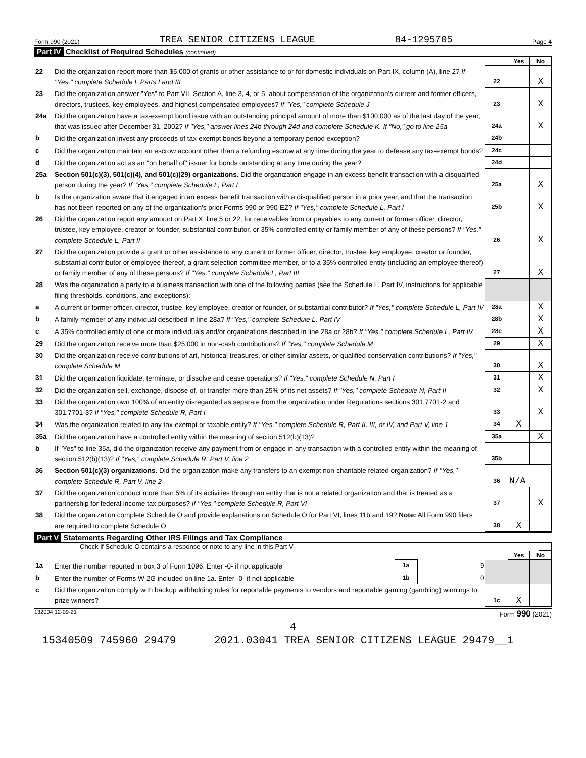Form 990 (2021) TREA SENIOR CITIZENS LEAGUE 84-1295705 Page 4
Part IV Checklist of Required Schedules (continued)
| | | | Yes | No |
| 22 | Did the organization report more than $5,000 of grants or other assistance to or for domestic individuals on Part IX, column (A), line 2? If "Yes," complete Schedule I, Parts I and III | 22 | | X |
| 23 | Did the organization answer "Yes" to Part VII, Section A, line 3, 4, or 5, about compensation of the organization's current and former officers, directors, trustees, key employees, and highest compensated employees? If "Yes," complete Schedule J | 23 | | X |
| 24a | Did the organization have a tax-exempt bond issue with an outstanding principal amount of more than $100,000 as of the last day of the year, that was issued after December 31, 2002? If "Yes," answer lines 24b through 24d and complete Schedule K. If "No," go to line 25a | 24a | | X |
| b | Did the organization invest any proceeds of tax-exempt bonds beyond a temporary period exception? | 24b | | |
| c | Did the organization maintain an escrow account other than a refunding escrow at any time during the year to defease any tax-exempt bonds? | 24c | | |
| d | Did the organization act as an "on behalf of" issuer for bonds outstanding at any time during the year? | 24d | | |
| 25a | Section 501(c)(3), 501(c)(4), and 501(c)(29) organizations. Did the organization engage in an excess benefit transaction with a disqualified person during the year? If "Yes," complete Schedule L, Part I | 25a | | X |
| b | Is the organization aware that it engaged in an excess benefit transaction with a disqualified person in a prior year, and that the transaction has not been reported on any of the organization's prior Forms 990 or 990-EZ? If "Yes," complete Schedule L, Part I | 25b | | X |
| 26 | Did the organization report any amount on Part X, line 5 or 22, for receivables from or payables to any current or former officer, director, trustee, key employee, creator or founder, substantial contributor, or 35% controlled entity or family member of any of these persons? If "Yes," complete Schedule L, Part II | 26 | | X |
| 27 | Did the organization provide a grant or other assistance to any current or former officer, director, trustee, key employee, creator or founder, substantial contributor or employee thereof, a grant selection committee member, or to a 35% controlled entity (including an employee thereof) or family member of any of these persons? If "Yes," complete Schedule L, Part III | 27 | | X |
| 28 | Was the organization a party to a business transaction with one of the following parties (see the Schedule L, Part IV, instructions for applicable filing thresholds, conditions, and exceptions): | | | |
| a | A current or former officer, director, trustee, key employee, creator or founder, or substantial contributor? If "Yes," complete Schedule L, Part IV | 28a | | X |
| b | A family member of any individual described in line 28a? If "Yes," complete Schedule L, Part IV | 28b | | X |
| c | A 35% controlled entity of one or more individuals and/or organizations described in line 28a or 28b? If "Yes," complete Schedule L, Part IV | 28c | | X |
| 29 | Did the organization receive more than $25,000 in non-cash contributions? If "Yes," complete Schedule M | 29 | | X |
| 30 | Did the organization receive contributions of art, historical treasures, or other similar assets, or qualified conservation contributions? If "Yes," complete Schedule M | 30 | | X |
| 31 | Did the organization liquidate, terminate, or dissolve and cease operations? If "Yes," complete Schedule N, Part I | 31 | | X |
| 32 | Did the organization sell, exchange, dispose of, or transfer more than 25% of its net assets? If "Yes," complete Schedule N, Part II | 32 | | X |
| 33 | Did the organization own 100% of an entity disregarded as separate from the organization under Regulations sections 301.7701-2 and 301.7701-3? If "Yes," complete Schedule R, Part I | 33 | | X |
| 34 | Was the organization related to any tax-exempt or taxable entity? If "Yes," complete Schedule R, Part II, III, or IV, and Part V, line 1 | 34 | X | |
| 35a | Did the organization have a controlled entity within the meaning of section 512(b)(13)? | 35a | | X |
| b | If "Yes" to line 35a, did the organization receive any payment from or engage in any transaction with a controlled entity within the meaning of section 512(b)(13)? If "Yes," complete Schedule R, Part V, line 2 | 35b | | |
| 36 | Section 501(c)(3) organizations. Did the organization make any transfers to an exempt non-charitable related organization? If "Yes," complete Schedule R, Part V, line 2 | 36 | N/A | |
| 37 | Did the organization conduct more than 5% of its activities through an entity that is not a related organization and that is treated as a partnership for federal income tax purposes? If "Yes," complete Schedule R, Part VI | 37 | | X |
| 38 | Did the organization complete Schedule O and provide explanations on Schedule O for Part VI, lines 11b and 19? Note: All Form 990 filers are required to complete Schedule O | 38 | X | |
Part V Statements Regarding Other IRS Filings and Tax Compliance
Check if Schedule O contains a response or note to any line in this Part V
| | | | | | Yes | No |
| 1a | Enter the number reported in box 3 of Form 1096. Enter -0- if not applicable | 1a | 9 | | | |
| b | Enter the number of Forms W-2G included on line 1a. Enter -0- if not applicable | 1b | 0 | | | |
| c | Did the organization comply with backup withholding rules for reportable payments to vendors and reportable gaming (gambling) winnings to prize winners? | | | 1c | X | |
132004 12-09-21 Form 990 (2021)
4
15340509 745960 29479 2021.03041 TREA SENIOR CITIZENS LEAGUE 29479__1